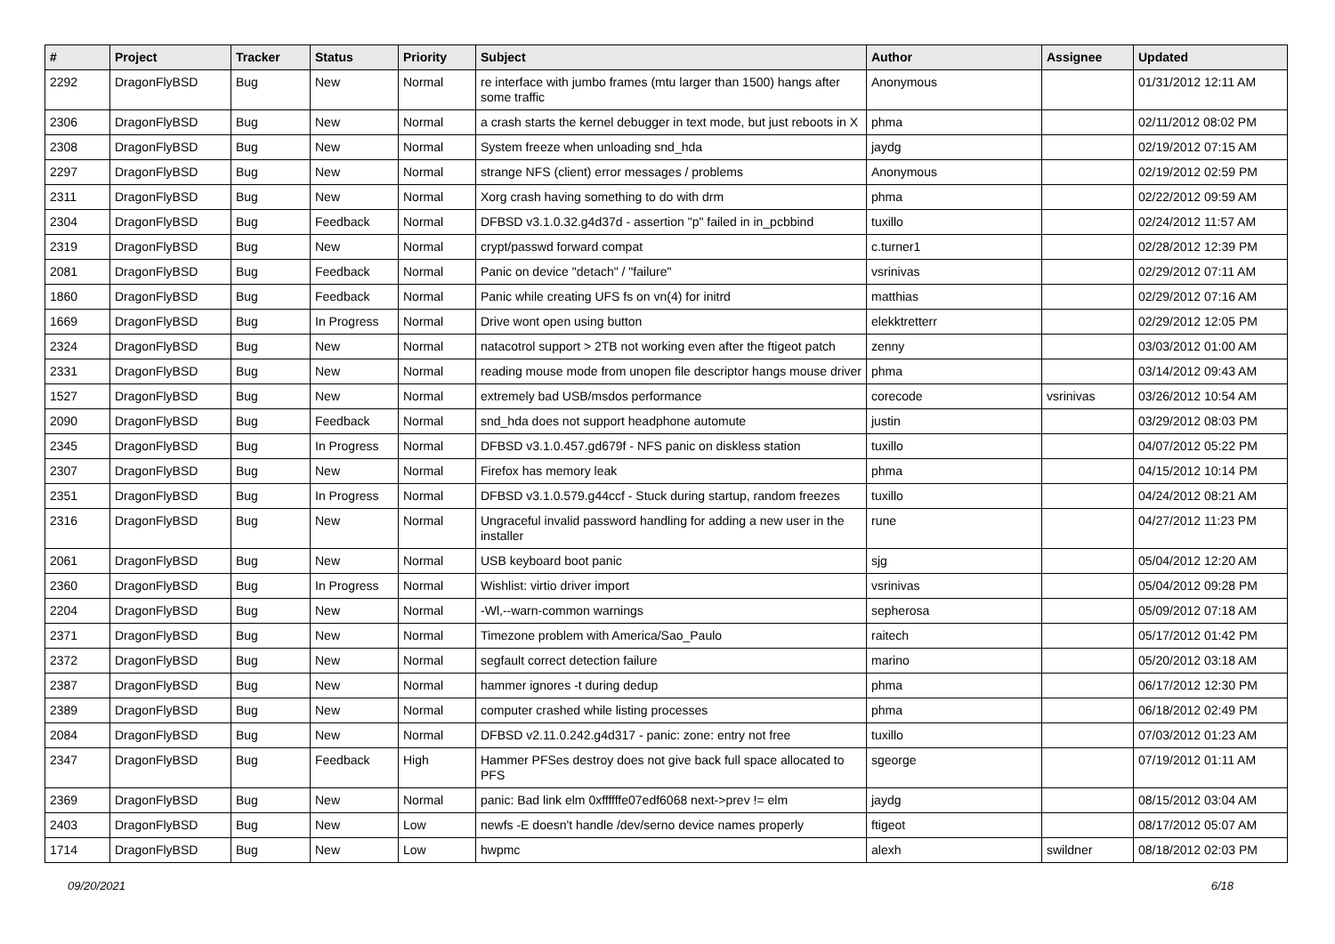| # | Project | Tracker | Status | Priority | Subject | Author | Assignee | Updated |
| --- | --- | --- | --- | --- | --- | --- | --- | --- |
| 2292 | DragonFlyBSD | Bug | New | Normal | re interface with jumbo frames (mtu larger than 1500) hangs after some traffic | Anonymous | | 01/31/2012 12:11 AM |
| 2306 | DragonFlyBSD | Bug | New | Normal | a crash starts the kernel debugger in text mode, but just reboots in X | phma | | 02/11/2012 08:02 PM |
| 2308 | DragonFlyBSD | Bug | New | Normal | System freeze when unloading snd_hda | jaydg | | 02/19/2012 07:15 AM |
| 2297 | DragonFlyBSD | Bug | New | Normal | strange NFS (client) error messages / problems | Anonymous | | 02/19/2012 02:59 PM |
| 2311 | DragonFlyBSD | Bug | New | Normal | Xorg crash having something to do with drm | phma | | 02/22/2012 09:59 AM |
| 2304 | DragonFlyBSD | Bug | Feedback | Normal | DFBSD v3.1.0.32.g4d37d - assertion "p" failed in in_pcbbind | tuxillo | | 02/24/2012 11:57 AM |
| 2319 | DragonFlyBSD | Bug | New | Normal | crypt/passwd forward compat | c.turner1 | | 02/28/2012 12:39 PM |
| 2081 | DragonFlyBSD | Bug | Feedback | Normal | Panic on device "detach" / "failure" | vsrinivas | | 02/29/2012 07:11 AM |
| 1860 | DragonFlyBSD | Bug | Feedback | Normal | Panic while creating UFS fs on vn(4) for initrd | matthias | | 02/29/2012 07:16 AM |
| 1669 | DragonFlyBSD | Bug | In Progress | Normal | Drive wont open using button | elekktretterr | | 02/29/2012 12:05 PM |
| 2324 | DragonFlyBSD | Bug | New | Normal | natacotrol support > 2TB not working even after the ftigeot patch | zenny | | 03/03/2012 01:00 AM |
| 2331 | DragonFlyBSD | Bug | New | Normal | reading mouse mode from unopen file descriptor hangs mouse driver | phma | | 03/14/2012 09:43 AM |
| 1527 | DragonFlyBSD | Bug | New | Normal | extremely bad USB/msdos performance | corecode | vsrinivas | 03/26/2012 10:54 AM |
| 2090 | DragonFlyBSD | Bug | Feedback | Normal | snd_hda does not support headphone automute | justin | | 03/29/2012 08:03 PM |
| 2345 | DragonFlyBSD | Bug | In Progress | Normal | DFBSD v3.1.0.457.gd679f - NFS panic on diskless station | tuxillo | | 04/07/2012 05:22 PM |
| 2307 | DragonFlyBSD | Bug | New | Normal | Firefox has memory leak | phma | | 04/15/2012 10:14 PM |
| 2351 | DragonFlyBSD | Bug | In Progress | Normal | DFBSD v3.1.0.579.g44ccf - Stuck during startup, random freezes | tuxillo | | 04/24/2012 08:21 AM |
| 2316 | DragonFlyBSD | Bug | New | Normal | Ungraceful invalid password handling for adding a new user in the installer | rune | | 04/27/2012 11:23 PM |
| 2061 | DragonFlyBSD | Bug | New | Normal | USB keyboard boot panic | sjg | | 05/04/2012 12:20 AM |
| 2360 | DragonFlyBSD | Bug | In Progress | Normal | Wishlist: virtio driver import | vsrinivas | | 05/04/2012 09:28 PM |
| 2204 | DragonFlyBSD | Bug | New | Normal | -Wl,--warn-common warnings | sepherosa | | 05/09/2012 07:18 AM |
| 2371 | DragonFlyBSD | Bug | New | Normal | Timezone problem with America/Sao_Paulo | raitech | | 05/17/2012 01:42 PM |
| 2372 | DragonFlyBSD | Bug | New | Normal | segfault correct detection failure | marino | | 05/20/2012 03:18 AM |
| 2387 | DragonFlyBSD | Bug | New | Normal | hammer ignores -t during dedup | phma | | 06/17/2012 12:30 PM |
| 2389 | DragonFlyBSD | Bug | New | Normal | computer crashed while listing processes | phma | | 06/18/2012 02:49 PM |
| 2084 | DragonFlyBSD | Bug | New | Normal | DFBSD v2.11.0.242.g4d317 - panic: zone: entry not free | tuxillo | | 07/03/2012 01:23 AM |
| 2347 | DragonFlyBSD | Bug | Feedback | High | Hammer PFSes destroy does not give back full space allocated to PFS | sgeorge | | 07/19/2012 01:11 AM |
| 2369 | DragonFlyBSD | Bug | New | Normal | panic: Bad link elm 0xffffffe07edf6068 next->prev != elm | jaydg | | 08/15/2012 03:04 AM |
| 2403 | DragonFlyBSD | Bug | New | Low | newfs -E doesn't handle /dev/serno device names properly | ftigeot | | 08/17/2012 05:07 AM |
| 1714 | DragonFlyBSD | Bug | New | Low | hwpmc | alexh | swildner | 08/18/2012 02:03 PM |
09/20/2021 6/18